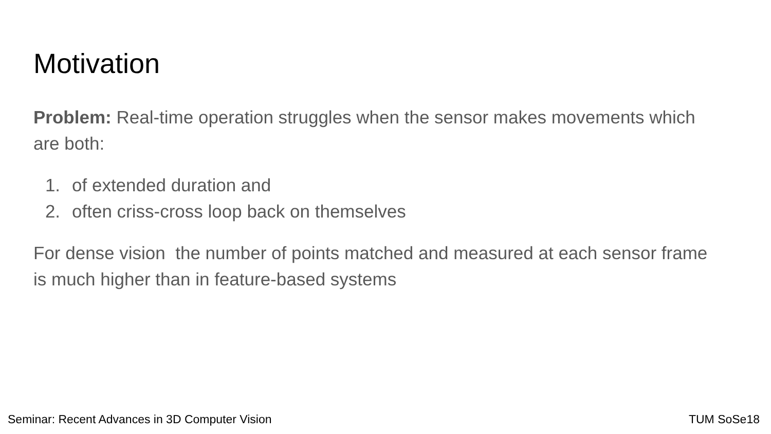Motivation
Problem: Real-time operation struggles when the sensor makes movements which are both:
1. of extended duration and
2. often criss-cross loop back on themselves
For dense vision the number of points matched and measured at each sensor frame is much higher than in feature-based systems
Seminar: Recent Advances in 3D Computer Vision TUM SoSe18